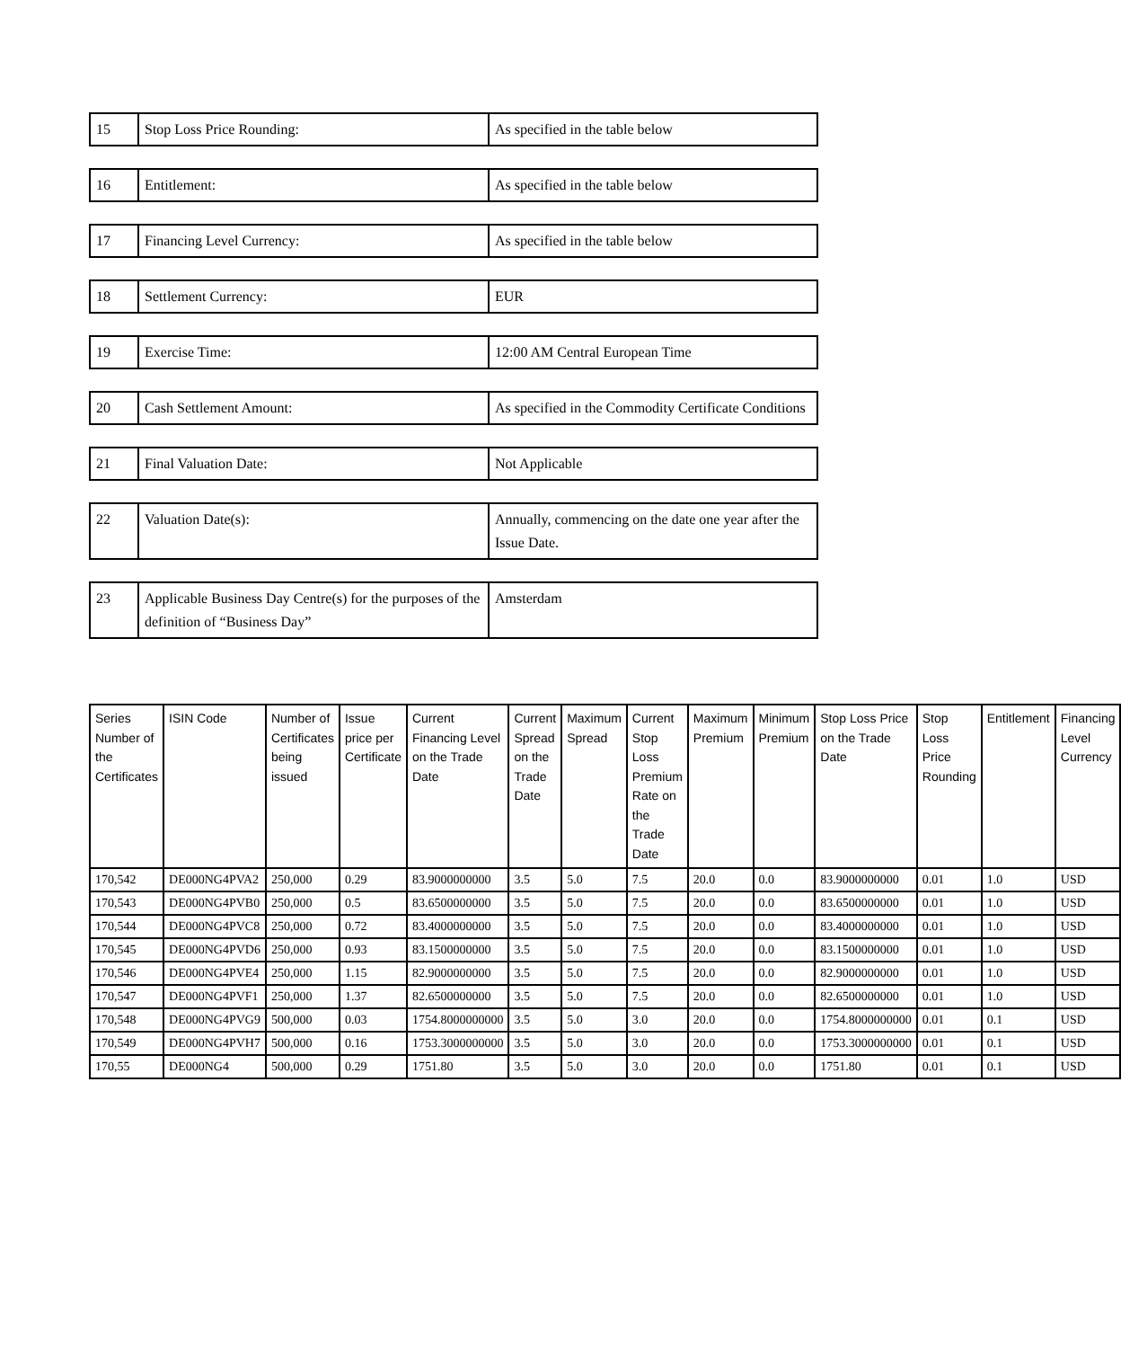| 15 | Stop Loss Price Rounding: | As specified in the table below |
| 16 | Entitlement: | As specified in the table below |
| 17 | Financing Level Currency: | As specified in the table below |
| 18 | Settlement Currency: | EUR |
| 19 | Exercise Time: | 12:00 AM Central European Time |
| 20 | Cash Settlement Amount: | As specified in the Commodity Certificate Conditions |
| 21 | Final Valuation Date: | Not Applicable |
| 22 | Valuation Date(s): | Annually, commencing on the date one year after the Issue Date. |
| 23 | Applicable Business Day Centre(s) for the purposes of the definition of “Business Day” | Amsterdam |
| Series Number of the Certificates | ISIN Code | Number of Certificates being issued | Issue price per Certificate | Current Financing Level on the Trade Date | Current Spread on the Trade Date | Maximum Spread | Current Stop Loss Premium Rate on the Trade Date | Maximum Premium | Minimum Premium | Stop Loss Price on the Trade Date | Stop Loss Price Rounding | Entitlement | Financing Level Currency |
| --- | --- | --- | --- | --- | --- | --- | --- | --- | --- | --- | --- | --- | --- |
| 170,542 | DE000NG4PVA2 | 250,000 | 0.29 | 83.9000000000 | 3.5 | 5.0 | 7.5 | 20.0 | 0.0 | 83.9000000000 | 0.01 | 1.0 | USD |
| 170,543 | DE000NG4PVB0 | 250,000 | 0.5 | 83.6500000000 | 3.5 | 5.0 | 7.5 | 20.0 | 0.0 | 83.6500000000 | 0.01 | 1.0 | USD |
| 170,544 | DE000NG4PVC8 | 250,000 | 0.72 | 83.4000000000 | 3.5 | 5.0 | 7.5 | 20.0 | 0.0 | 83.4000000000 | 0.01 | 1.0 | USD |
| 170,545 | DE000NG4PVD6 | 250,000 | 0.93 | 83.1500000000 | 3.5 | 5.0 | 7.5 | 20.0 | 0.0 | 83.1500000000 | 0.01 | 1.0 | USD |
| 170,546 | DE000NG4PVE4 | 250,000 | 1.15 | 82.9000000000 | 3.5 | 5.0 | 7.5 | 20.0 | 0.0 | 82.9000000000 | 0.01 | 1.0 | USD |
| 170,547 | DE000NG4PVF1 | 250,000 | 1.37 | 82.6500000000 | 3.5 | 5.0 | 7.5 | 20.0 | 0.0 | 82.6500000000 | 0.01 | 1.0 | USD |
| 170,548 | DE000NG4PVG9 | 500,000 | 0.03 | 1754.8000000000 | 3.5 | 5.0 | 3.0 | 20.0 | 0.0 | 1754.8000000000 | 0.01 | 0.1 | USD |
| 170,549 | DE000NG4PVH7 | 500,000 | 0.16 | 1753.3000000000 | 3.5 | 5.0 | 3.0 | 20.0 | 0.0 | 1753.3000000000 | 0.01 | 0.1 | USD |
| 170,55 | DE000NG4 | 500,000 | 0.29 | 1751.80 | 3.5 | 5.0 | 3.0 | 20.0 | 0.0 | 1751.80 | 0.01 | 0.1 | USD |